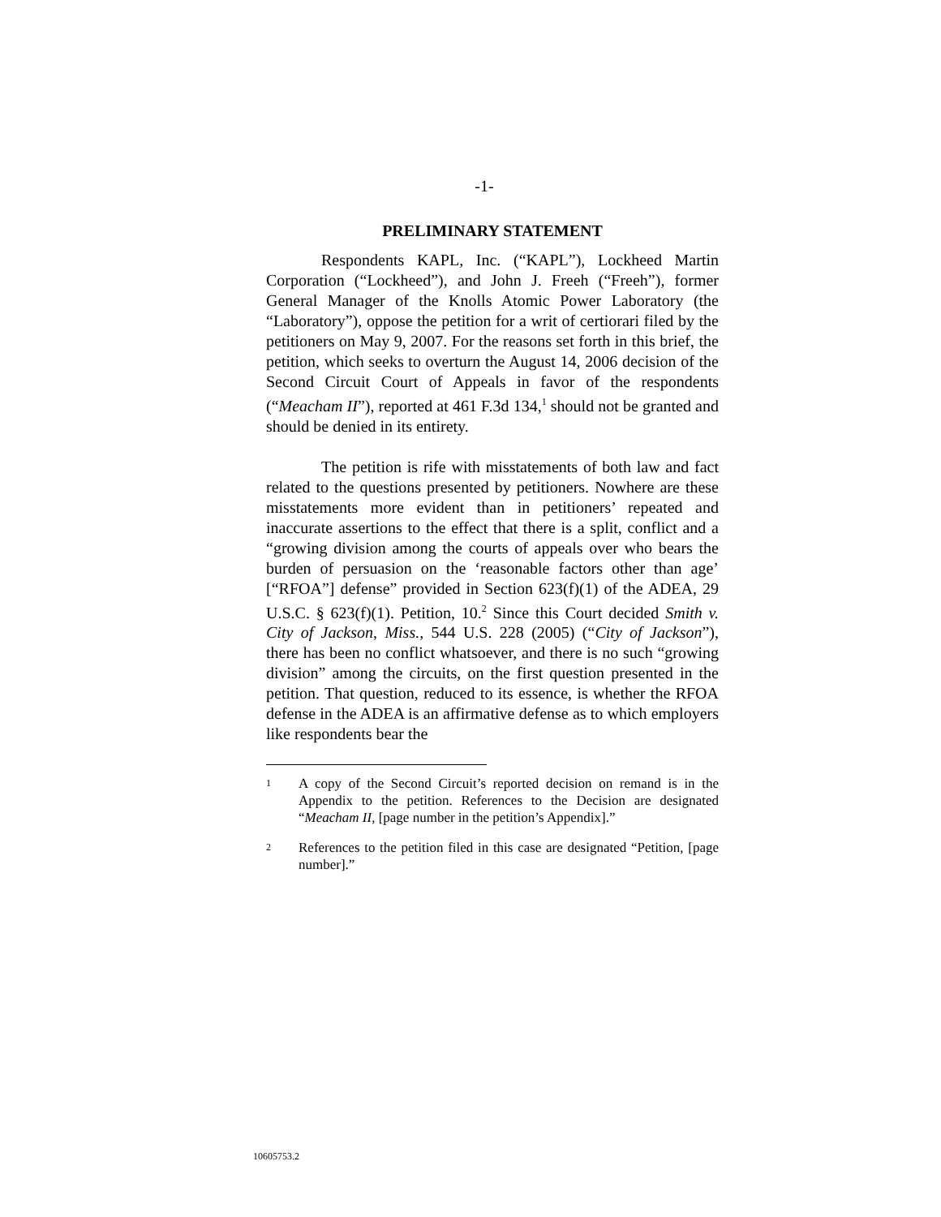-1-
PRELIMINARY STATEMENT
Respondents KAPL, Inc. (“KAPL”), Lockheed Martin Corporation (“Lockheed”), and John J. Freeh (“Freeh”), former General Manager of the Knolls Atomic Power Laboratory (the “Laboratory”), oppose the petition for a writ of certiorari filed by the petitioners on May 9, 2007. For the reasons set forth in this brief, the petition, which seeks to overturn the August 14, 2006 decision of the Second Circuit Court of Appeals in favor of the respondents (“Meacham II”), reported at 461 F.3d 134,<sup>1</sup> should not be granted and should be denied in its entirety.
The petition is rife with misstatements of both law and fact related to the questions presented by petitioners. Nowhere are these misstatements more evident than in petitioners’ repeated and inaccurate assertions to the effect that there is a split, conflict and a “growing division among the courts of appeals over who bears the burden of persuasion on the ‘reasonable factors other than age’ [“RFOA”] defense” provided in Section 623(f)(1) of the ADEA, 29 U.S.C. § 623(f)(1). Petition, 10.<sup>2</sup> Since this Court decided Smith v. City of Jackson, Miss., 544 U.S. 228 (2005) (“City of Jackson”), there has been no conflict whatsoever, and there is no such “growing division” among the circuits, on the first question presented in the petition. That question, reduced to its essence, is whether the RFOA defense in the ADEA is an affirmative defense as to which employers like respondents bear the
1 A copy of the Second Circuit’s reported decision on remand is in the Appendix to the petition. References to the Decision are designated “Meacham II, [page number in the petition’s Appendix].”
2 References to the petition filed in this case are designated “Petition, [page number].”
10605753.2